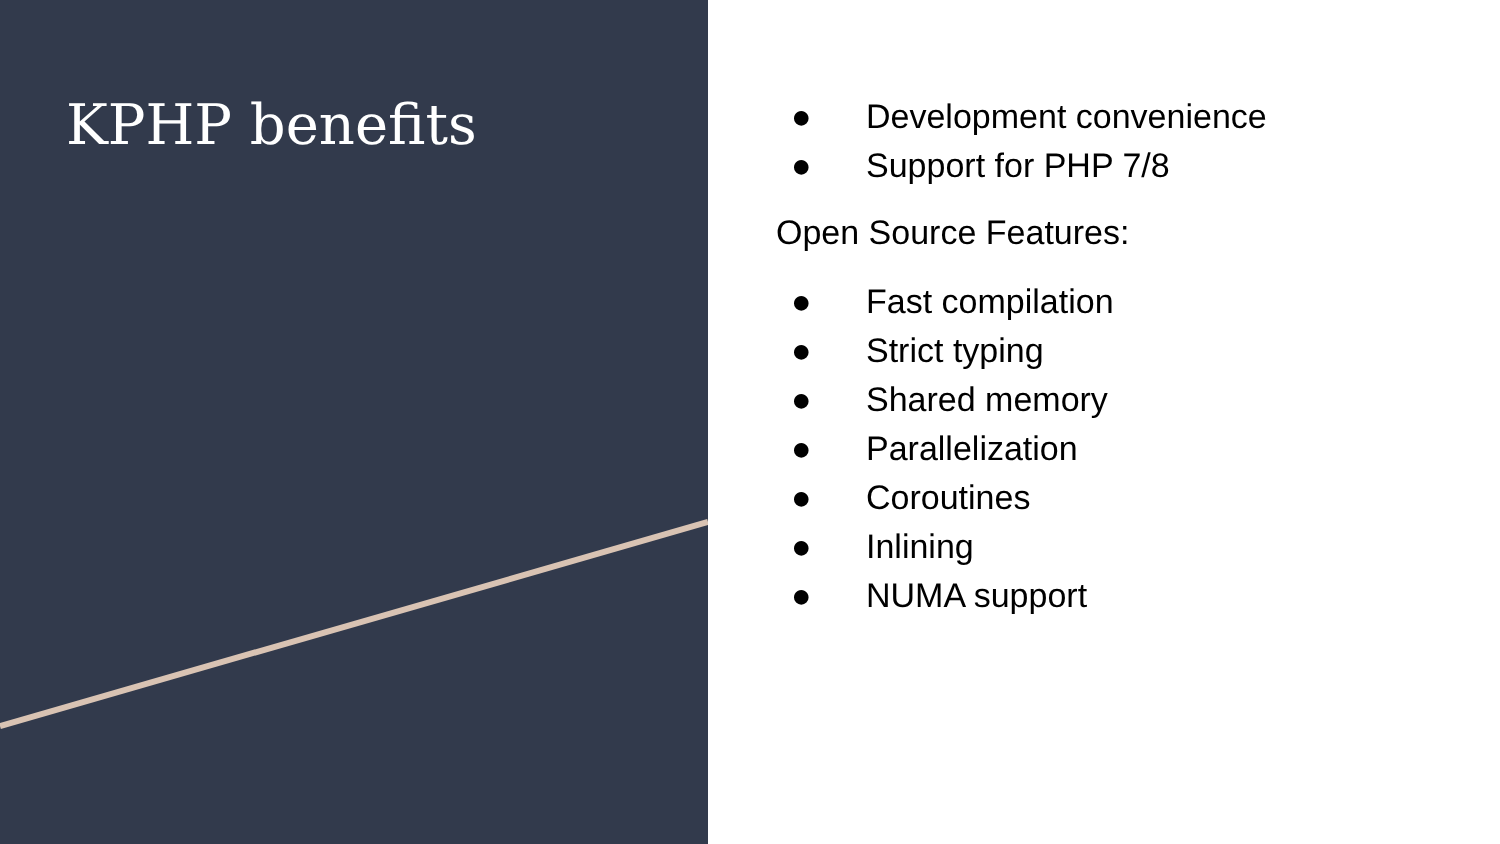KPHP benefits
● Development convenience
● Support for PHP 7/8
Open Source Features:
● Fast compilation
● Strict typing
● Shared memory
● Parallelization
● Coroutines
● Inlining
● NUMA support